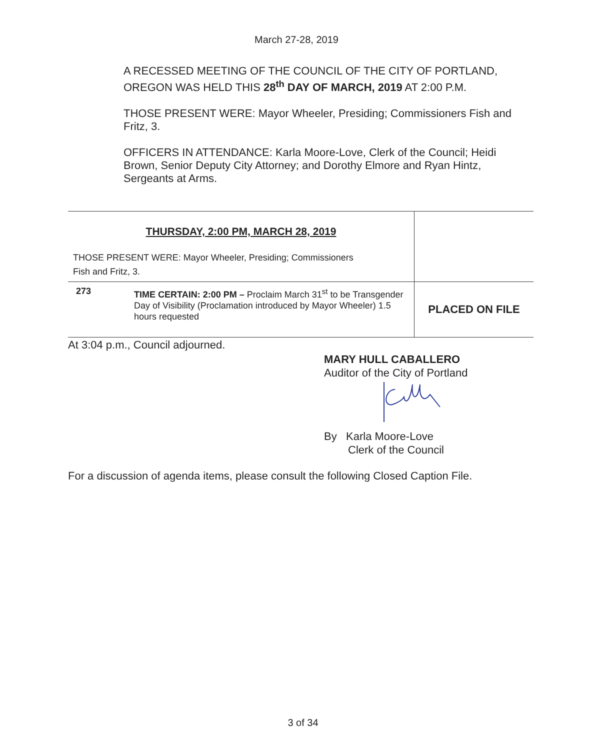March 27-28, 2019
A RECESSED MEETING OF THE COUNCIL OF THE CITY OF PORTLAND, OREGON WAS HELD THIS 28<sup>th</sup> DAY OF MARCH, 2019 AT 2:00 P.M.
THOSE PRESENT WERE: Mayor Wheeler, Presiding; Commissioners Fish and Fritz, 3.
OFFICERS IN ATTENDANCE: Karla Moore-Love, Clerk of the Council; Heidi Brown, Senior Deputy City Attorney; and Dorothy Elmore and Ryan Hintz, Sergeants at Arms.
| THURSDAY, 2:00 PM, MARCH 28, 2019 THOSE PRESENT WERE: Mayor Wheeler, Presiding; Commissioners Fish and Fritz, 3. | | |
| 273 | TIME CERTAIN: 2:00 PM – Proclaim March 31<sup>st</sup> to be Transgender Day of Visibility (Proclamation introduced by Mayor Wheeler) 1.5 hours requested | PLACED ON FILE |
At 3:04 p.m., Council adjourned.
MARY HULL CABALLERO
Auditor of the City of Portland
By Karla Moore-Love
Clerk of the Council
For a discussion of agenda items, please consult the following Closed Caption File.
3 of 34